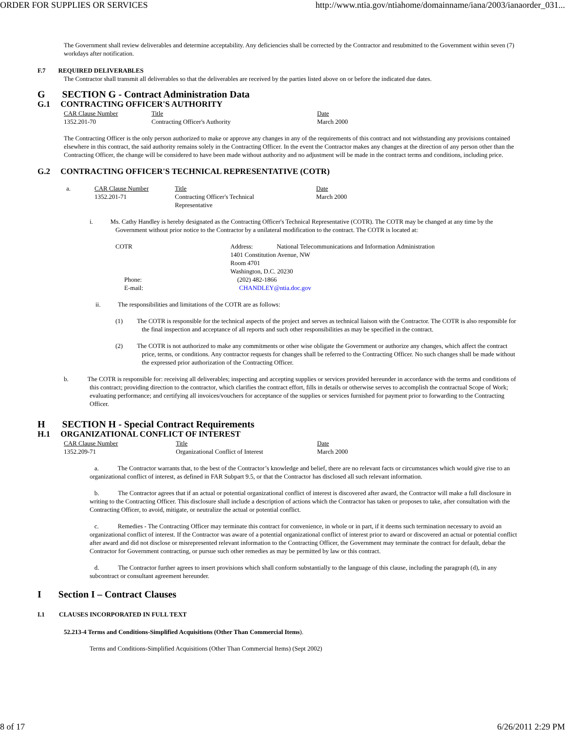ORDER FOR SUPPLIES OR SERVICES http://www.ntia.gov/ntiahome/domainname/iana/2003/ianaorder_031...
The Government shall review deliverables and determine acceptability. Any deficiencies shall be corrected by the Contractor and resubmitted to the Government within seven (7) workdays after notification.
F.7 REQUIRED DELIVERABLES
The Contractor shall transmit all deliverables so that the deliverables are received by the parties listed above on or before the indicated due dates.
G SECTION G - Contract Administration Data
G.1 CONTRACTING OFFICER'S AUTHORITY
| CAR Clause Number | Title | Date |
| 1352.201-70 | Contracting Officer's Authority | March 2000 |
The Contracting Officer is the only person authorized to make or approve any changes in any of the requirements of this contract and not withstanding any provisions contained elsewhere in this contract, the said authority remains solely in the Contracting Officer. In the event the Contractor makes any changes at the direction of any person other than the Contracting Officer, the change will be considered to have been made without authority and no adjustment will be made in the contract terms and conditions, including price.
G.2 CONTRACTING OFFICER'S TECHNICAL REPRESENTATIVE (COTR)
| a. | CAR Clause Number | Title | Date |
| | 1352.201-71 | Contracting Officer's Technical Representative | March 2000 |
i. Ms. Cathy Handley is hereby designated as the Contracting Officer's Technical Representative (COTR). The COTR may be changed at any time by the Government without prior notice to the Contractor by a unilateral modification to the contract. The COTR is located at:
| COTR | Address: National Telecommunications and Information Administration 1401 Constitution Avenue, NW Room 4701 Washington, D.C. 20230 |
| Phone: | (202) 482-1866 |
| E-mail: | CHANDLEY@ntia.doc.gov |
ii. The responsibilities and limitations of the COTR are as follows:
(1) The COTR is responsible for the technical aspects of the project and serves as technical liaison with the Contractor. The COTR is also responsible for the final inspection and acceptance of all reports and such other responsibilities as may be specified in the contract.
(2) The COTR is not authorized to make any commitments or other wise obligate the Government or authorize any changes, which affect the contract price, terms, or conditions. Any contractor requests for changes shall be referred to the Contracting Officer. No such changes shall be made without the expressed prior authorization of the Contracting Officer.
b. The COTR is responsible for: receiving all deliverables; inspecting and accepting supplies or services provided hereunder in accordance with the terms and conditions of this contract; providing direction to the contractor, which clarifies the contract effort, fills in details or otherwise serves to accomplish the contractual Scope of Work; evaluating performance; and certifying all invoices/vouchers for acceptance of the supplies or services furnished for payment prior to forwarding to the Contracting Officer.
H SECTION H - Special Contract Requirements
H.1 ORGANIZATIONAL CONFLICT OF INTEREST
| CAR Clause Number | Title | Date |
| 1352.209-71 | Organizational Conflict of Interest | March 2000 |
a. The Contractor warrants that, to the best of the Contractor’s knowledge and belief, there are no relevant facts or circumstances which would give rise to an organizational conflict of interest, as defined in FAR Subpart 9.5, or that the Contractor has disclosed all such relevant information.
b. The Contractor agrees that if an actual or potential organizational conflict of interest is discovered after award, the Contractor will make a full disclosure in writing to the Contracting Officer. This disclosure shall include a description of actions which the Contractor has taken or proposes to take, after consultation with the Contracting Officer, to avoid, mitigate, or neutralize the actual or potential conflict.
c. Remedies - The Contracting Officer may terminate this contract for convenience, in whole or in part, if it deems such termination necessary to avoid an organizational conflict of interest. If the Contractor was aware of a potential organizational conflict of interest prior to award or discovered an actual or potential conflict after award and did not disclose or misrepresented relevant information to the Contracting Officer, the Government may terminate the contract for default, debar the Contractor for Government contracting, or pursue such other remedies as may be permitted by law or this contract.
d. The Contractor further agrees to insert provisions which shall conform substantially to the language of this clause, including the paragraph (d), in any subcontract or consultant agreement hereunder.
I Section I – Contract Clauses
I.1 CLAUSES INCORPORATED IN FULL TEXT
52.213-4 Terms and Conditions-Simplified Acquisitions (Other Than Commercial Items).
Terms and Conditions-Simplified Acquisitions (Other Than Commercial Items) (Sept 2002)
8 of 17 6/26/2011 2:29 PM